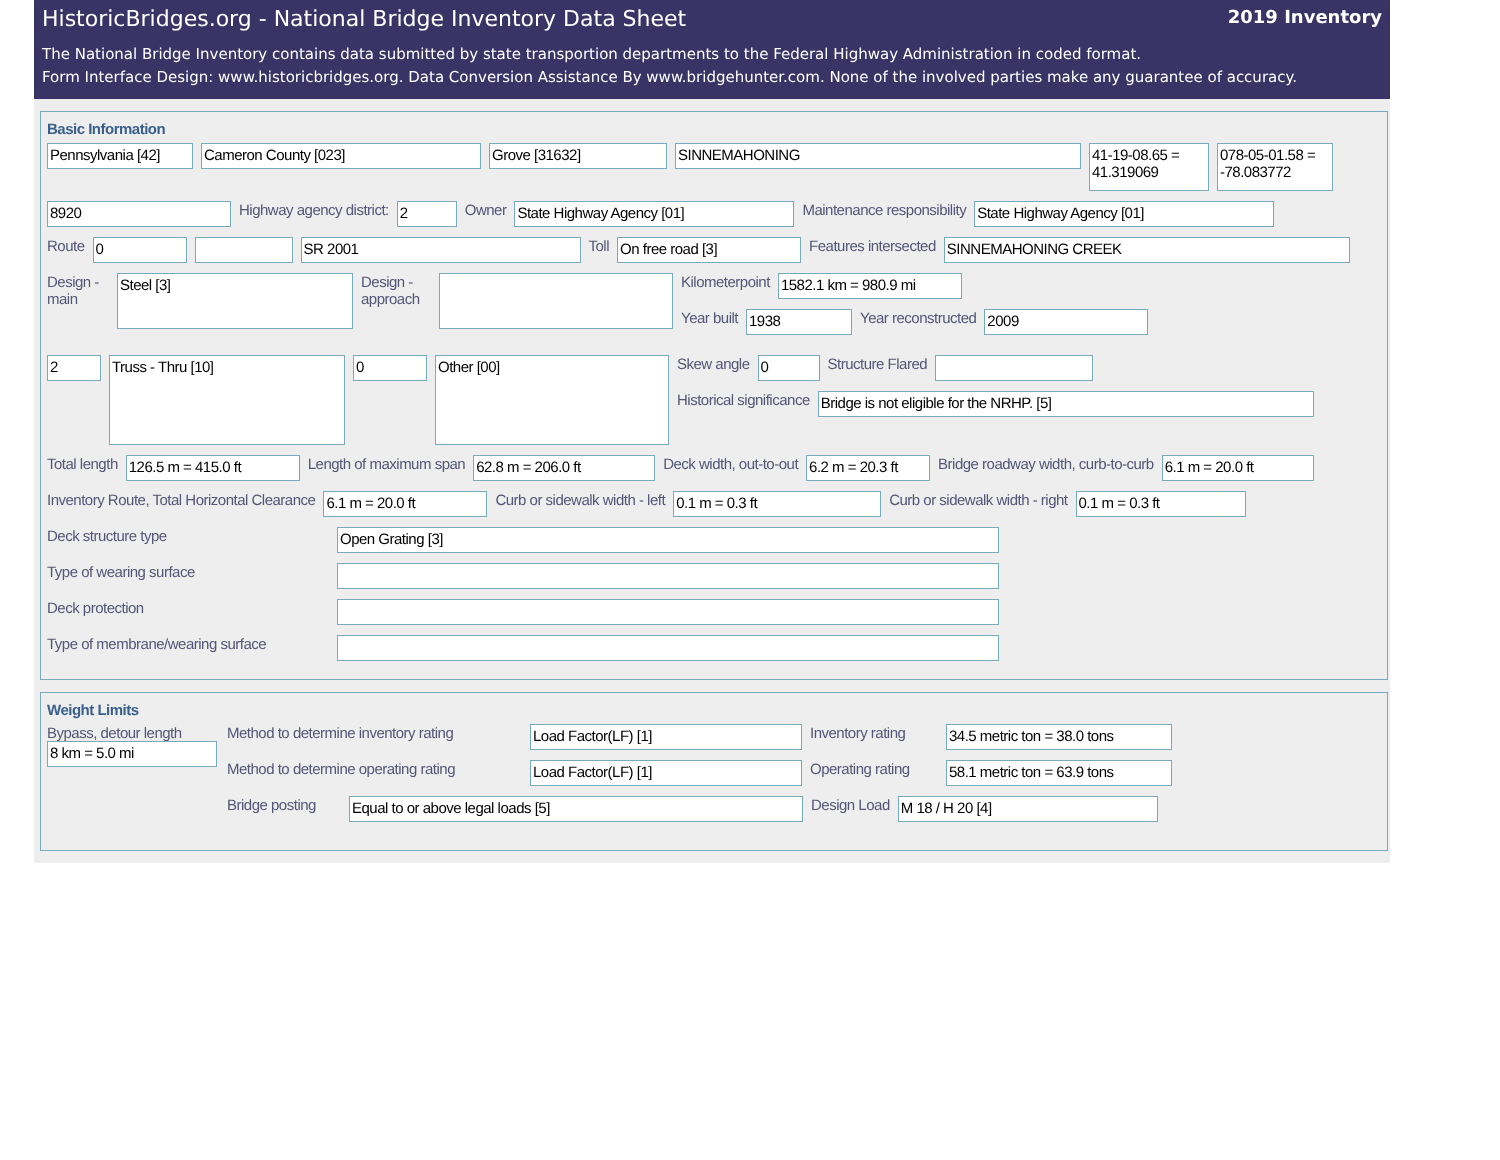HistoricBridges.org - National Bridge Inventory Data Sheet 2019 Inventory
The National Bridge Inventory contains data submitted by state transportion departments to the Federal Highway Administration in coded format.
Form Interface Design: www.historicbridges.org. Data Conversion Assistance By www.bridgehunter.com. None of the involved parties make any guarantee of accuracy.
Basic Information
Pennsylvania [42]
Cameron County [023] Grove [31632] SINNEMAHONING
41-19-08.65 = 41.319069
078-05-01.58 = -78.083772
8920
Highway agency district:
2
Owner
State Highway Agency [01]
Maintenance responsibility
State Highway Agency [01]
Route
0 SR 2001
Toll
On free road [3]
Features intersected
SINNEMAHONING CREEK
Design - main
Steel [3]
Design - approach
Kilometerpoint
1582.1 km = 980.9 mi
Year built
1938
Year reconstructed
2009
2
Truss - Thru [10]
0
Other [00]
Skew angle
0
Structure Flared
Historical significance
Bridge is not eligible for the NRHP. [5]
Total length
126.5 m = 415.0 ft
Length of maximum span
62.8 m = 206.0 ft
Deck width, out-to-out
6.2 m = 20.3 ft
Bridge roadway width, curb-to-curb
6.1 m = 20.0 ft
Inventory Route, Total Horizontal Clearance
6.1 m = 20.0 ft
Curb or sidewalk width - left
0.1 m = 0.3 ft
Curb or sidewalk width - right
0.1 m = 0.3 ft
Deck structure type
Open Grating [3]
Type of wearing surface
Deck protection
Type of membrane/wearing surface
Weight Limits
Bypass, detour length
8 km = 5.0 mi
Method to determine inventory rating
Load Factor(LF) [1]
Inventory rating
34.5 metric ton = 38.0 tons
Method to determine operating rating
Load Factor(LF) [1]
Operating rating
58.1 metric ton = 63.9 tons
Bridge posting
Equal to or above legal loads [5]
Design Load
M 18 / H 20 [4]